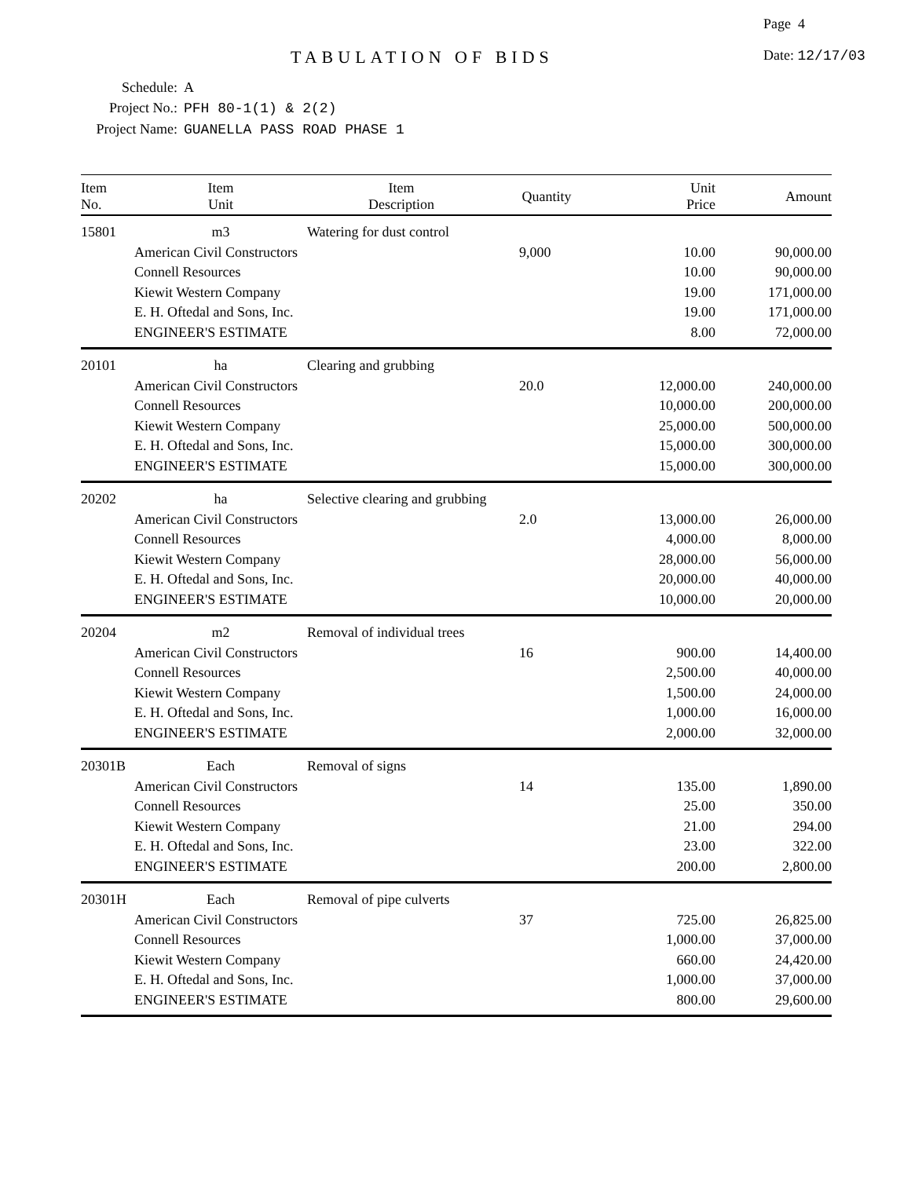Page 4
TABULATION OF BIDS Date: 12/17/03
Schedule: A
Project No.: PFH 80-1(1) & 2(2)
Project Name: GUANELLA PASS ROAD PHASE 1
| Item No. | Item Unit | Item Description | Quantity | Unit Price | Amount |
| --- | --- | --- | --- | --- | --- |
| 15801 | m3 | Watering for dust control | | | |
| | American Civil Constructors | | 9,000 | 10.00 | 90,000.00 |
| | Connell Resources | | | 10.00 | 90,000.00 |
| | Kiewit Western Company | | | 19.00 | 171,000.00 |
| | E. H. Oftedal and Sons, Inc. | | | 19.00 | 171,000.00 |
| | ENGINEER'S ESTIMATE | | | 8.00 | 72,000.00 |
| 20101 | ha | Clearing and grubbing | | | |
| | American Civil Constructors | | 20.0 | 12,000.00 | 240,000.00 |
| | Connell Resources | | | 10,000.00 | 200,000.00 |
| | Kiewit Western Company | | | 25,000.00 | 500,000.00 |
| | E. H. Oftedal and Sons, Inc. | | | 15,000.00 | 300,000.00 |
| | ENGINEER'S ESTIMATE | | | 15,000.00 | 300,000.00 |
| 20202 | ha | Selective clearing and grubbing | | | |
| | American Civil Constructors | | 2.0 | 13,000.00 | 26,000.00 |
| | Connell Resources | | | 4,000.00 | 8,000.00 |
| | Kiewit Western Company | | | 28,000.00 | 56,000.00 |
| | E. H. Oftedal and Sons, Inc. | | | 20,000.00 | 40,000.00 |
| | ENGINEER'S ESTIMATE | | | 10,000.00 | 20,000.00 |
| 20204 | m2 | Removal of individual trees | | | |
| | American Civil Constructors | | 16 | 900.00 | 14,400.00 |
| | Connell Resources | | | 2,500.00 | 40,000.00 |
| | Kiewit Western Company | | | 1,500.00 | 24,000.00 |
| | E. H. Oftedal and Sons, Inc. | | | 1,000.00 | 16,000.00 |
| | ENGINEER'S ESTIMATE | | | 2,000.00 | 32,000.00 |
| 20301B | Each | Removal of signs | | | |
| | American Civil Constructors | | 14 | 135.00 | 1,890.00 |
| | Connell Resources | | | 25.00 | 350.00 |
| | Kiewit Western Company | | | 21.00 | 294.00 |
| | E. H. Oftedal and Sons, Inc. | | | 23.00 | 322.00 |
| | ENGINEER'S ESTIMATE | | | 200.00 | 2,800.00 |
| 20301H | Each | Removal of pipe culverts | | | |
| | American Civil Constructors | | 37 | 725.00 | 26,825.00 |
| | Connell Resources | | | 1,000.00 | 37,000.00 |
| | Kiewit Western Company | | | 660.00 | 24,420.00 |
| | E. H. Oftedal and Sons, Inc. | | | 1,000.00 | 37,000.00 |
| | ENGINEER'S ESTIMATE | | | 800.00 | 29,600.00 |